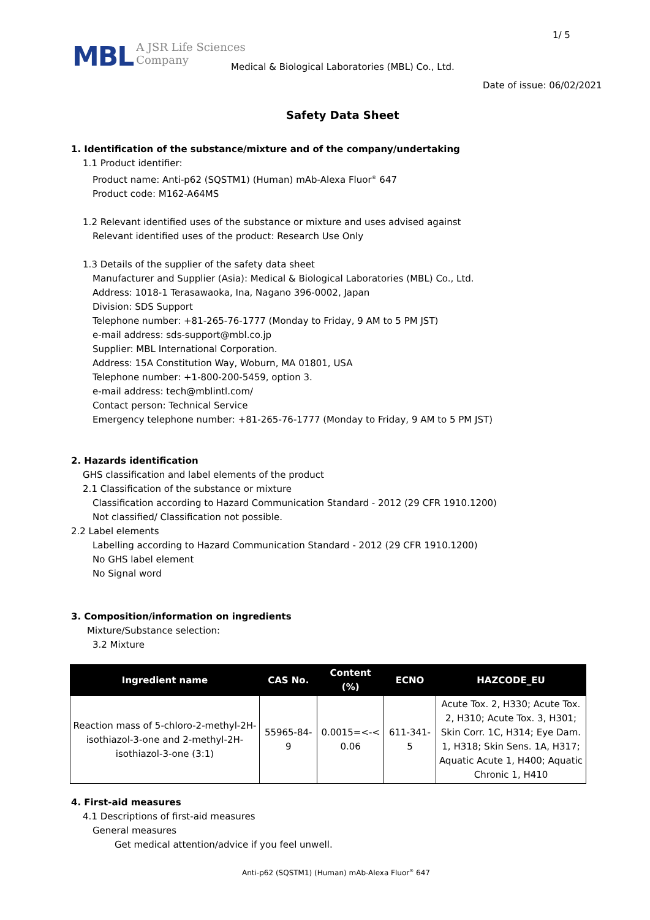1/ 5
MBL A JSR Life Sciences
Company
Medical & Biological Laboratories (MBL) Co., Ltd.
Date of issue: 06/02/2021
Safety Data Sheet
1. Identification of the substance/mixture and of the company/undertaking
1.1 Product identifier:
Product name: Anti-p62 (SQSTM1) (Human) mAb-Alexa Fluor<sup>®</sup> 647
Product code: M162-A64MS
1.2 Relevant identified uses of the substance or mixture and uses advised against
Relevant identified uses of the product: Research Use Only
1.3 Details of the supplier of the safety data sheet
Manufacturer and Supplier (Asia): Medical & Biological Laboratories (MBL) Co., Ltd.
Address: 1018-1 Terasawaoka, Ina, Nagano 396-0002, Japan
Division: SDS Support
Telephone number: +81-265-76-1777 (Monday to Friday, 9 AM to 5 PM JST)
e-mail address: sds-support@mbl.co.jp
Supplier: MBL International Corporation.
Address: 15A Constitution Way, Woburn, MA 01801, USA
Telephone number: +1-800-200-5459, option 3.
e-mail address: tech@mblintl.com/
Contact person: Technical Service
Emergency telephone number: +81-265-76-1777 (Monday to Friday, 9 AM to 5 PM JST)
2. Hazards identification
GHS classification and label elements of the product
2.1 Classification of the substance or mixture
Classification according to Hazard Communication Standard - 2012 (29 CFR 1910.1200)
Not classified/ Classification not possible.
2.2 Label elements
Labelling according to Hazard Communication Standard - 2012 (29 CFR 1910.1200)
No GHS label element
No Signal word
3. Composition/information on ingredients
Mixture/Substance selection:
3.2 Mixture
| Ingredient name | CAS No. | Content (%) | ECNO | HAZCODE_EU |
| --- | --- | --- | --- | --- |
| Reaction mass of 5-chloro-2-methyl-2H-isothiazol-3-one and 2-methyl-2H-isothiazol-3-one (3:1) | 55965-84-9 | 0.0015=<-< 0.06 | 611-341-5 | Acute Tox. 2, H330; Acute Tox. 2, H310; Acute Tox. 3, H301; Skin Corr. 1C, H314; Eye Dam. 1, H318; Skin Sens. 1A, H317; Aquatic Acute 1, H400; Aquatic Chronic 1, H410 |
4. First-aid measures
4.1 Descriptions of first-aid measures
General measures
Get medical attention/advice if you feel unwell.
Anti-p62 (SQSTM1) (Human) mAb-Alexa Fluor<sup>®</sup> 647